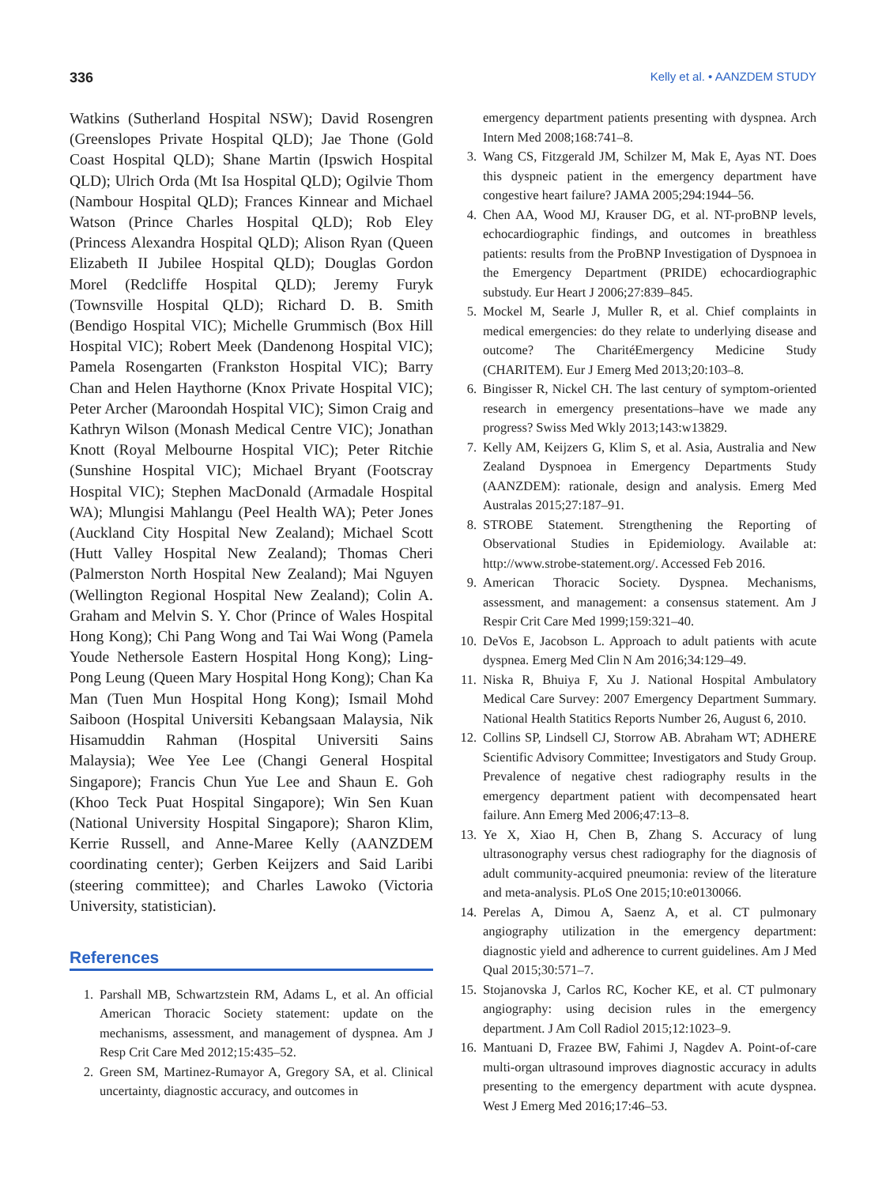336 Kelly et al. • AANZDEM STUDY
Watkins (Sutherland Hospital NSW); David Rosengren (Greenslopes Private Hospital QLD); Jae Thone (Gold Coast Hospital QLD); Shane Martin (Ipswich Hospital QLD); Ulrich Orda (Mt Isa Hospital QLD); Ogilvie Thom (Nambour Hospital QLD); Frances Kinnear and Michael Watson (Prince Charles Hospital QLD); Rob Eley (Princess Alexandra Hospital QLD); Alison Ryan (Queen Elizabeth II Jubilee Hospital QLD); Douglas Gordon Morel (Redcliffe Hospital QLD); Jeremy Furyk (Townsville Hospital QLD); Richard D. B. Smith (Bendigo Hospital VIC); Michelle Grummisch (Box Hill Hospital VIC); Robert Meek (Dandenong Hospital VIC); Pamela Rosengarten (Frankston Hospital VIC); Barry Chan and Helen Haythorne (Knox Private Hospital VIC); Peter Archer (Maroondah Hospital VIC); Simon Craig and Kathryn Wilson (Monash Medical Centre VIC); Jonathan Knott (Royal Melbourne Hospital VIC); Peter Ritchie (Sunshine Hospital VIC); Michael Bryant (Footscray Hospital VIC); Stephen MacDonald (Armadale Hospital WA); Mlungisi Mahlangu (Peel Health WA); Peter Jones (Auckland City Hospital New Zealand); Michael Scott (Hutt Valley Hospital New Zealand); Thomas Cheri (Palmerston North Hospital New Zealand); Mai Nguyen (Wellington Regional Hospital New Zealand); Colin A. Graham and Melvin S. Y. Chor (Prince of Wales Hospital Hong Kong); Chi Pang Wong and Tai Wai Wong (Pamela Youde Nethersole Eastern Hospital Hong Kong); Ling-Pong Leung (Queen Mary Hospital Hong Kong); Chan Ka Man (Tuen Mun Hospital Hong Kong); Ismail Mohd Saiboon (Hospital Universiti Kebangsaan Malaysia, Nik Hisamuddin Rahman (Hospital Universiti Sains Malaysia); Wee Yee Lee (Changi General Hospital Singapore); Francis Chun Yue Lee and Shaun E. Goh (Khoo Teck Puat Hospital Singapore); Win Sen Kuan (National University Hospital Singapore); Sharon Klim, Kerrie Russell, and Anne-Maree Kelly (AANZDEM coordinating center); Gerben Keijzers and Said Laribi (steering committee); and Charles Lawoko (Victoria University, statistician).
References
1. Parshall MB, Schwartzstein RM, Adams L, et al. An official American Thoracic Society statement: update on the mechanisms, assessment, and management of dyspnea. Am J Resp Crit Care Med 2012;15:435–52.
2. Green SM, Martinez-Rumayor A, Gregory SA, et al. Clinical uncertainty, diagnostic accuracy, and outcomes in
emergency department patients presenting with dyspnea. Arch Intern Med 2008;168:741–8.
3. Wang CS, Fitzgerald JM, Schilzer M, Mak E, Ayas NT. Does this dyspneic patient in the emergency department have congestive heart failure? JAMA 2005;294:1944–56.
4. Chen AA, Wood MJ, Krauser DG, et al. NT-proBNP levels, echocardiographic findings, and outcomes in breathless patients: results from the ProBNP Investigation of Dyspnoea in the Emergency Department (PRIDE) echocardiographic substudy. Eur Heart J 2006;27:839–845.
5. Mockel M, Searle J, Muller R, et al. Chief complaints in medical emergencies: do they relate to underlying disease and outcome? The CharitéEmergency Medicine Study (CHARITEM). Eur J Emerg Med 2013;20:103–8.
6. Bingisser R, Nickel CH. The last century of symptom-oriented research in emergency presentations–have we made any progress? Swiss Med Wkly 2013;143:w13829.
7. Kelly AM, Keijzers G, Klim S, et al. Asia, Australia and New Zealand Dyspnoea in Emergency Departments Study (AANZDEM): rationale, design and analysis. Emerg Med Australas 2015;27:187–91.
8. STROBE Statement. Strengthening the Reporting of Observational Studies in Epidemiology. Available at: http://www.strobe-statement.org/. Accessed Feb 2016.
9. American Thoracic Society. Dyspnea. Mechanisms, assessment, and management: a consensus statement. Am J Respir Crit Care Med 1999;159:321–40.
10. DeVos E, Jacobson L. Approach to adult patients with acute dyspnea. Emerg Med Clin N Am 2016;34:129–49.
11. Niska R, Bhuiya F, Xu J. National Hospital Ambulatory Medical Care Survey: 2007 Emergency Department Summary. National Health Statitics Reports Number 26, August 6, 2010.
12. Collins SP, Lindsell CJ, Storrow AB. Abraham WT; ADHERE Scientific Advisory Committee; Investigators and Study Group. Prevalence of negative chest radiography results in the emergency department patient with decompensated heart failure. Ann Emerg Med 2006;47:13–8.
13. Ye X, Xiao H, Chen B, Zhang S. Accuracy of lung ultrasonography versus chest radiography for the diagnosis of adult community-acquired pneumonia: review of the literature and meta-analysis. PLoS One 2015;10:e0130066.
14. Perelas A, Dimou A, Saenz A, et al. CT pulmonary angiography utilization in the emergency department: diagnostic yield and adherence to current guidelines. Am J Med Qual 2015;30:571–7.
15. Stojanovska J, Carlos RC, Kocher KE, et al. CT pulmonary angiography: using decision rules in the emergency department. J Am Coll Radiol 2015;12:1023–9.
16. Mantuani D, Frazee BW, Fahimi J, Nagdev A. Point-of-care multi-organ ultrasound improves diagnostic accuracy in adults presenting to the emergency department with acute dyspnea. West J Emerg Med 2016;17:46–53.